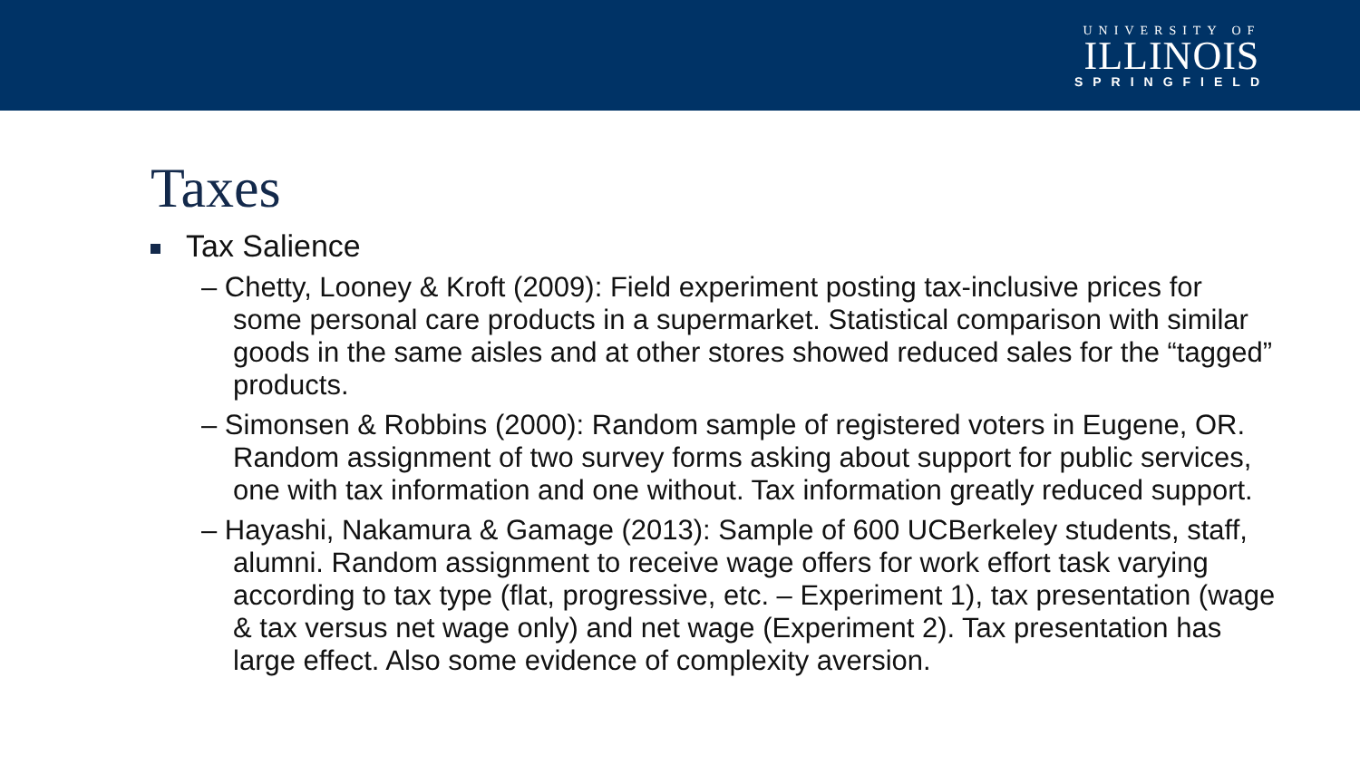UNIVERSITY OF
ILLINOIS
SPRINGFIELD
Taxes
Tax Salience
– Chetty, Looney & Kroft (2009): Field experiment posting tax-inclusive prices for some personal care products in a supermarket. Statistical comparison with similar goods in the same aisles and at other stores showed reduced sales for the “tagged” products.
– Simonsen & Robbins (2000): Random sample of registered voters in Eugene, OR. Random assignment of two survey forms asking about support for public services, one with tax information and one without. Tax information greatly reduced support.
– Hayashi, Nakamura & Gamage (2013): Sample of 600 UCBerkeley students, staff, alumni. Random assignment to receive wage offers for work effort task varying according to tax type (flat, progressive, etc. – Experiment 1), tax presentation (wage & tax versus net wage only) and net wage (Experiment 2). Tax presentation has large effect. Also some evidence of complexity aversion.